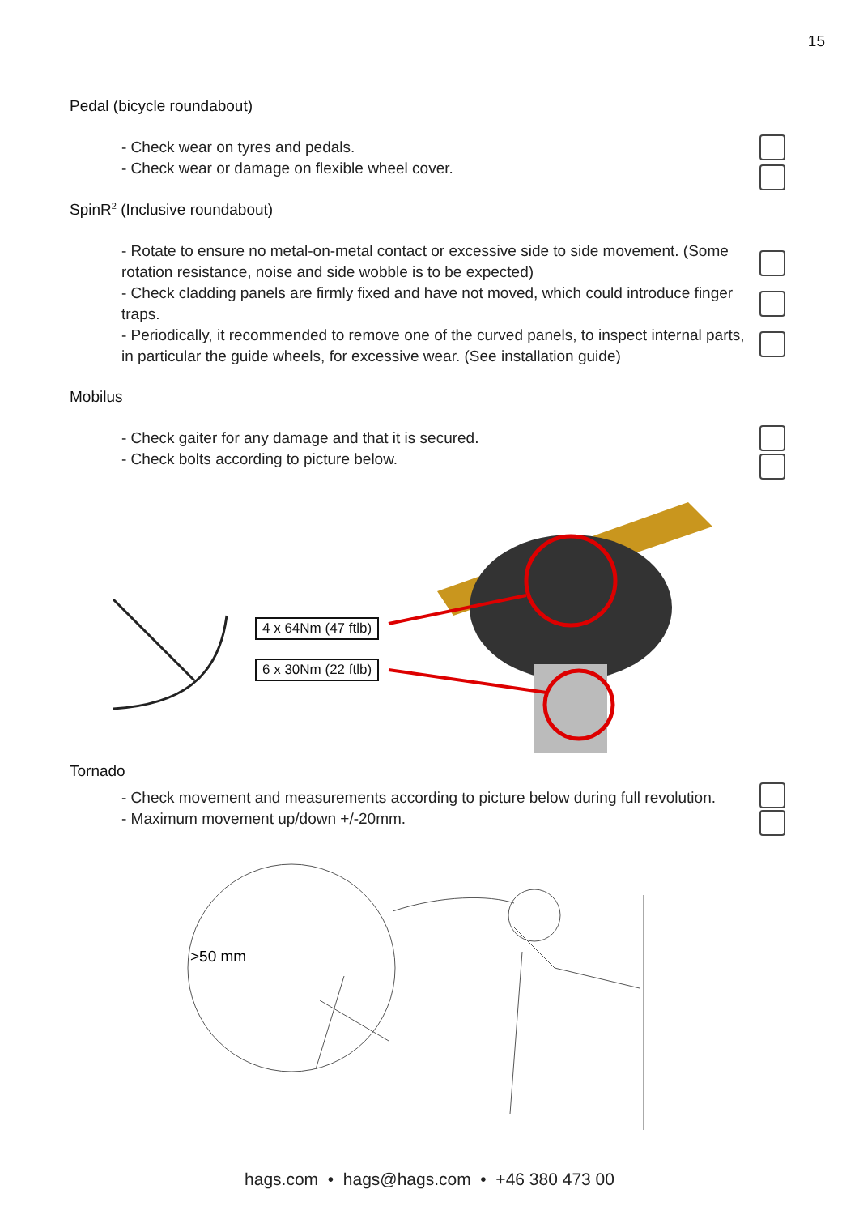15
Pedal (bicycle roundabout)
- Check wear on tyres and pedals.
- Check wear or damage on flexible wheel cover.
SpinR<sup>2</sup> (Inclusive roundabout)
- Rotate to ensure no metal-on-metal contact or excessive side to side movement. (Some rotation resistance, noise and side wobble is to be expected)
- Check cladding panels are firmly fixed and have not moved, which could introduce finger traps.
- Periodically, it recommended to remove one of the curved panels, to inspect internal parts, in particular the guide wheels, for excessive wear. (See installation guide)
Mobilus
- Check gaiter for any damage and that it is secured.
- Check bolts according to picture below.
4 x 64Nm (47 ftlb)
6 x 30Nm (22 ftlb)
Tornado
- Check movement and measurements according to picture below during full revolution.
- Maximum movement up/down +/-20mm.
>50 mm
hags.com • hags@hags.com • +46 380 473 00